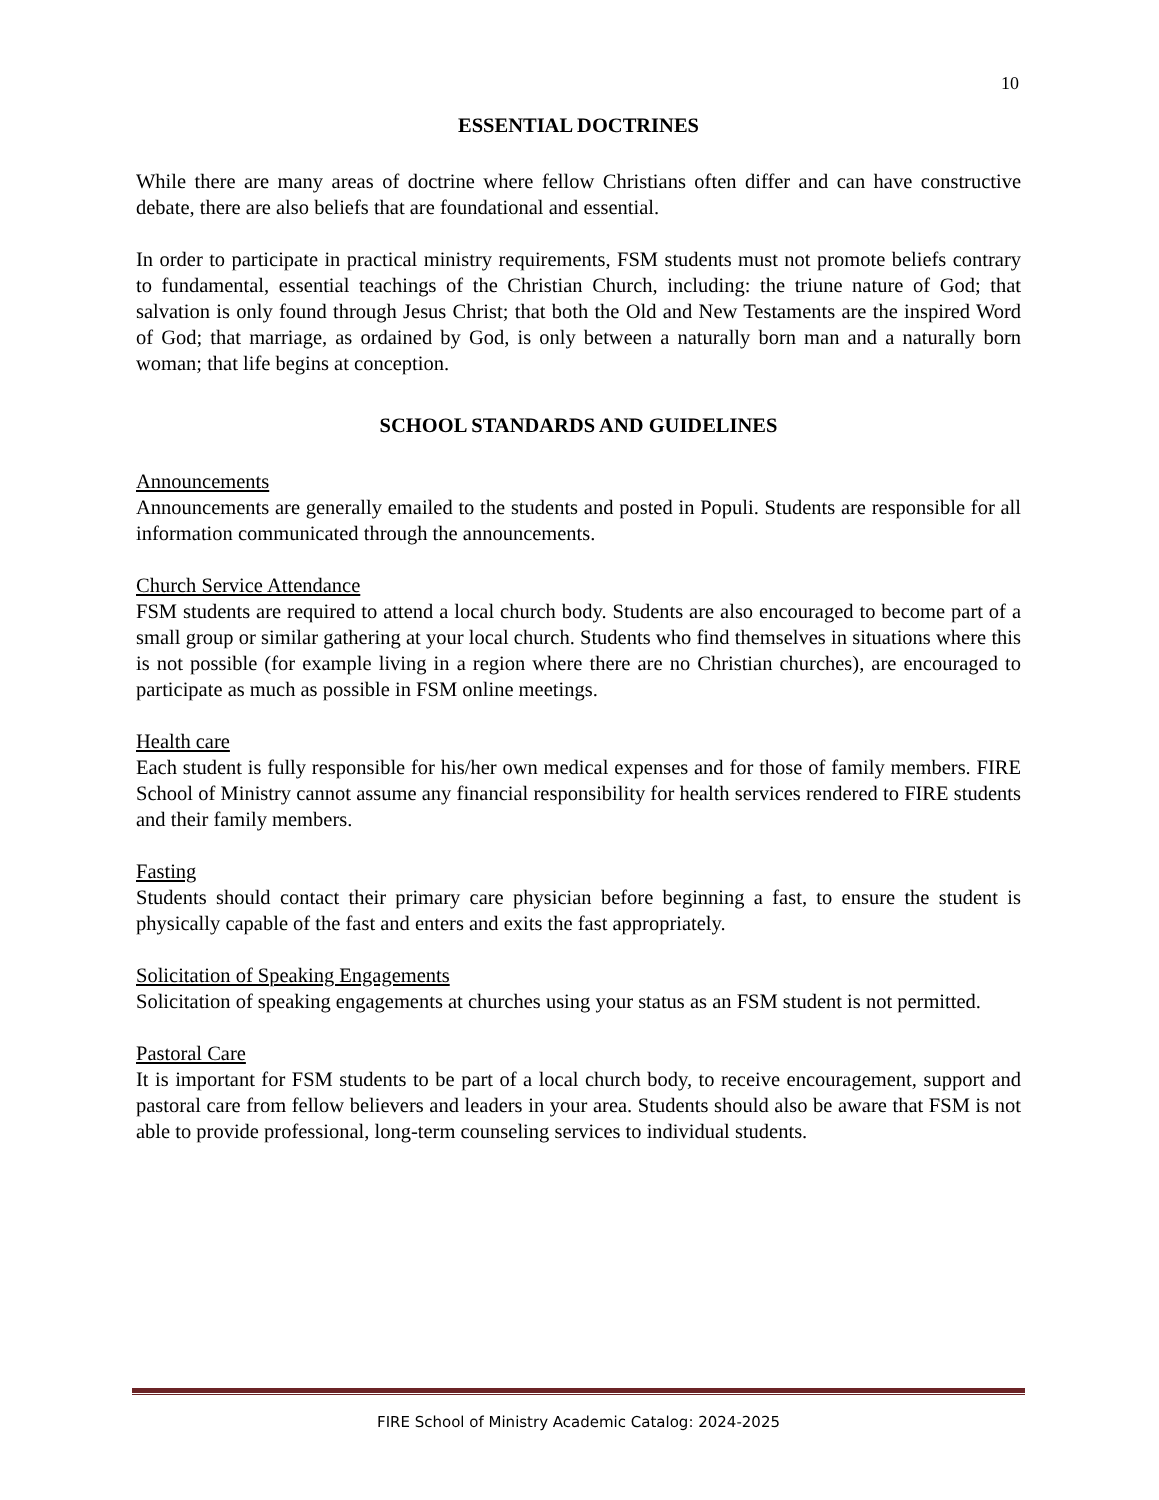10
ESSENTIAL DOCTRINES
While there are many areas of doctrine where fellow Christians often differ and can have constructive debate, there are also beliefs that are foundational and essential.
In order to participate in practical ministry requirements, FSM students must not promote beliefs contrary to fundamental, essential teachings of the Christian Church, including: the triune nature of God; that salvation is only found through Jesus Christ; that both the Old and New Testaments are the inspired Word of God; that marriage, as ordained by God, is only between a naturally born man and a naturally born woman; that life begins at conception.
SCHOOL STANDARDS AND GUIDELINES
Announcements
Announcements are generally emailed to the students and posted in Populi. Students are responsible for all information communicated through the announcements.
Church Service Attendance
FSM students are required to attend a local church body. Students are also encouraged to become part of a small group or similar gathering at your local church. Students who find themselves in situations where this is not possible (for example living in a region where there are no Christian churches), are encouraged to participate as much as possible in FSM online meetings.
Health care
Each student is fully responsible for his/her own medical expenses and for those of family members. FIRE School of Ministry cannot assume any financial responsibility for health services rendered to FIRE students and their family members.
Fasting
Students should contact their primary care physician before beginning a fast, to ensure the student is physically capable of the fast and enters and exits the fast appropriately.
Solicitation of Speaking Engagements
Solicitation of speaking engagements at churches using your status as an FSM student is not permitted.
Pastoral Care
It is important for FSM students to be part of a local church body, to receive encouragement, support and pastoral care from fellow believers and leaders in your area. Students should also be aware that FSM is not able to provide professional, long-term counseling services to individual students.
FIRE School of Ministry Academic Catalog: 2024-2025